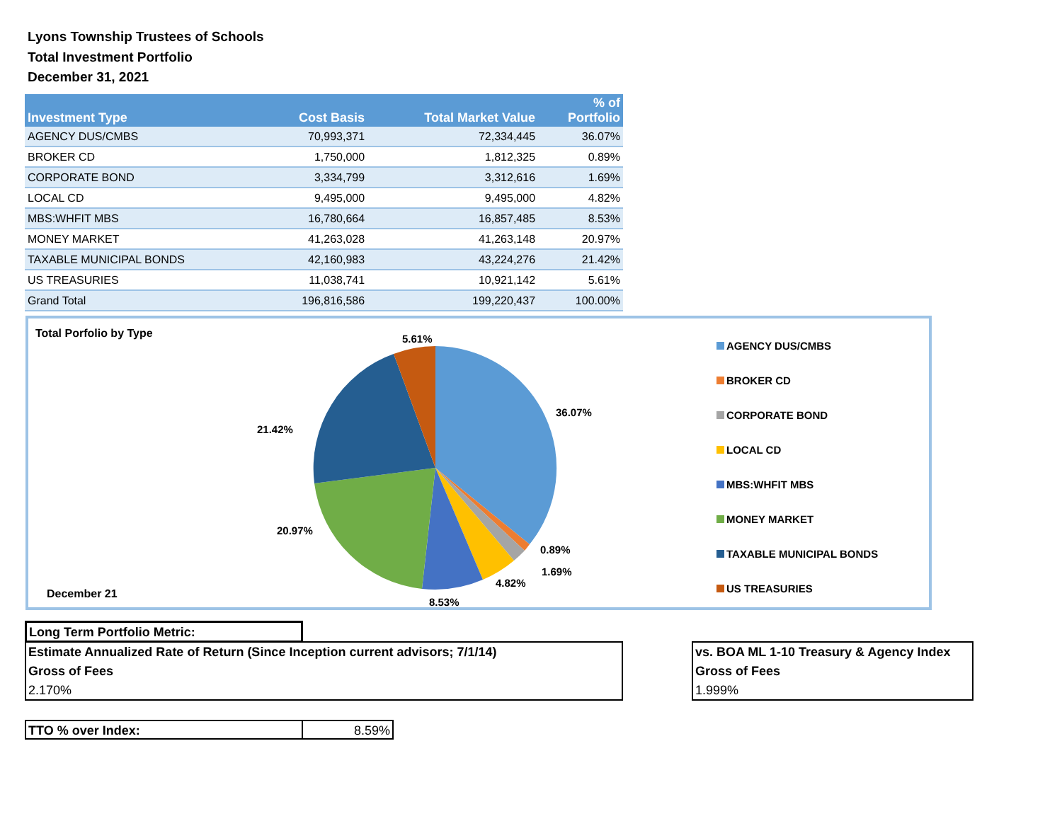Lyons Township Trustees of Schools
Total Investment Portfolio
December 31, 2021
| Investment Type | Cost Basis | Total Market Value | % of Portfolio |
| --- | --- | --- | --- |
| AGENCY DUS/CMBS | 70,993,371 | 72,334,445 | 36.07% |
| BROKER CD | 1,750,000 | 1,812,325 | 0.89% |
| CORPORATE BOND | 3,334,799 | 3,312,616 | 1.69% |
| LOCAL CD | 9,495,000 | 9,495,000 | 4.82% |
| MBS:WHFIT MBS | 16,780,664 | 16,857,485 | 8.53% |
| MONEY MARKET | 41,263,028 | 41,263,148 | 20.97% |
| TAXABLE MUNICIPAL BONDS | 42,160,983 | 43,224,276 | 21.42% |
| US TREASURIES | 11,038,741 | 10,921,142 | 5.61% |
| Grand Total | 196,816,586 | 199,220,437 | 100.00% |
Total Porfolio by Type 5.61%
36.07%
21.42%
20.97%
0.89%
1.69%
4.82%
8.53%
December 21
AGENCY DUS/CMBS
BROKER CD
CORPORATE BOND
LOCAL CD
MBS:WHFIT MBS
MONEY MARKET
TAXABLE MUNICIPAL BONDS
US TREASURIES
Long Term Portfolio Metric:
Estimate Annualized Rate of Return (Since Inception current advisors; 7/1/14)
Gross of Fees
2.170%
vs. BOA ML 1-10 Treasury & Agency Index
Gross of Fees
1.999%
TTO % over Index: 8.59%